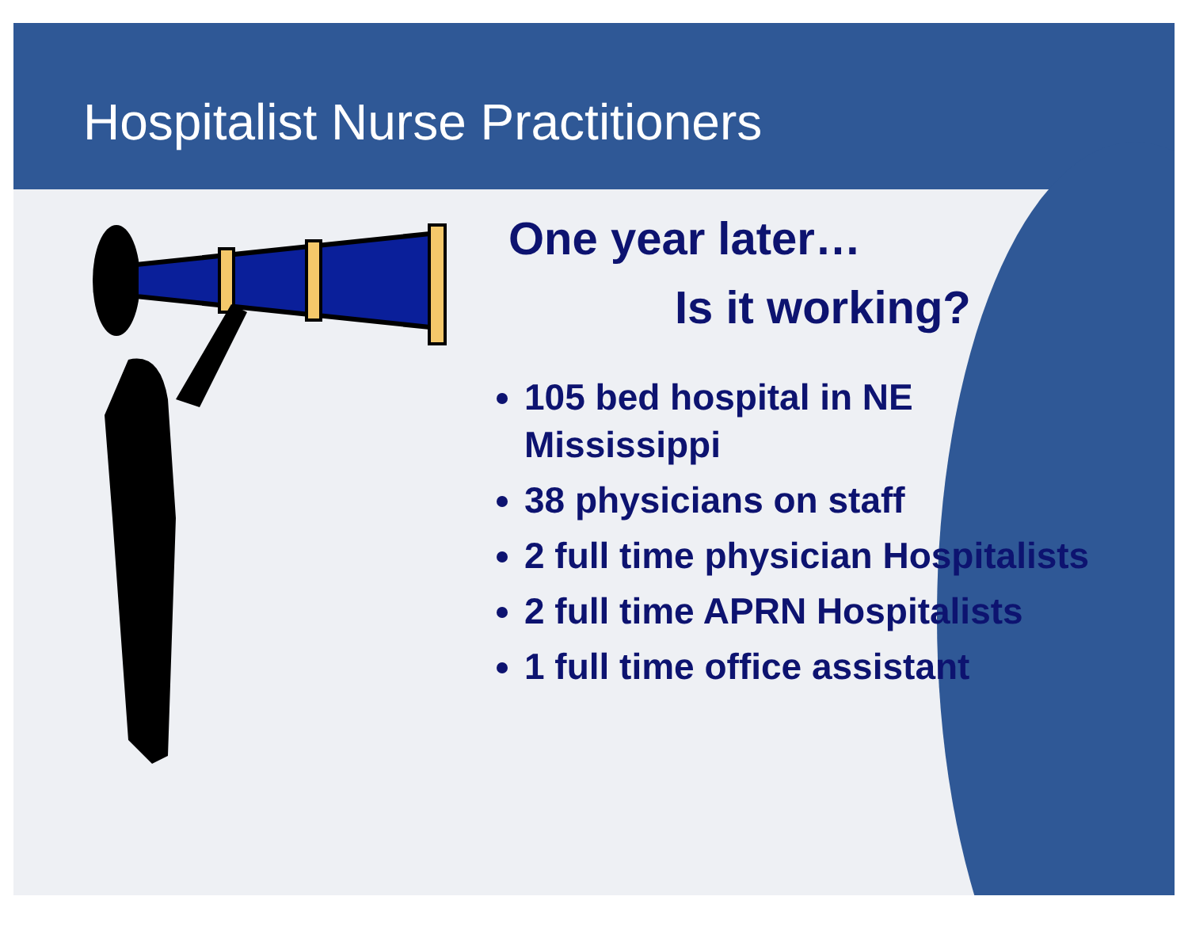Hospitalist Nurse Practitioners
One year later…
Is it working?
105 bed hospital in NE Mississippi
38 physicians on staff
2 full time physician Hospitalists
2 full time APRN Hospitalists
1 full time office assistant